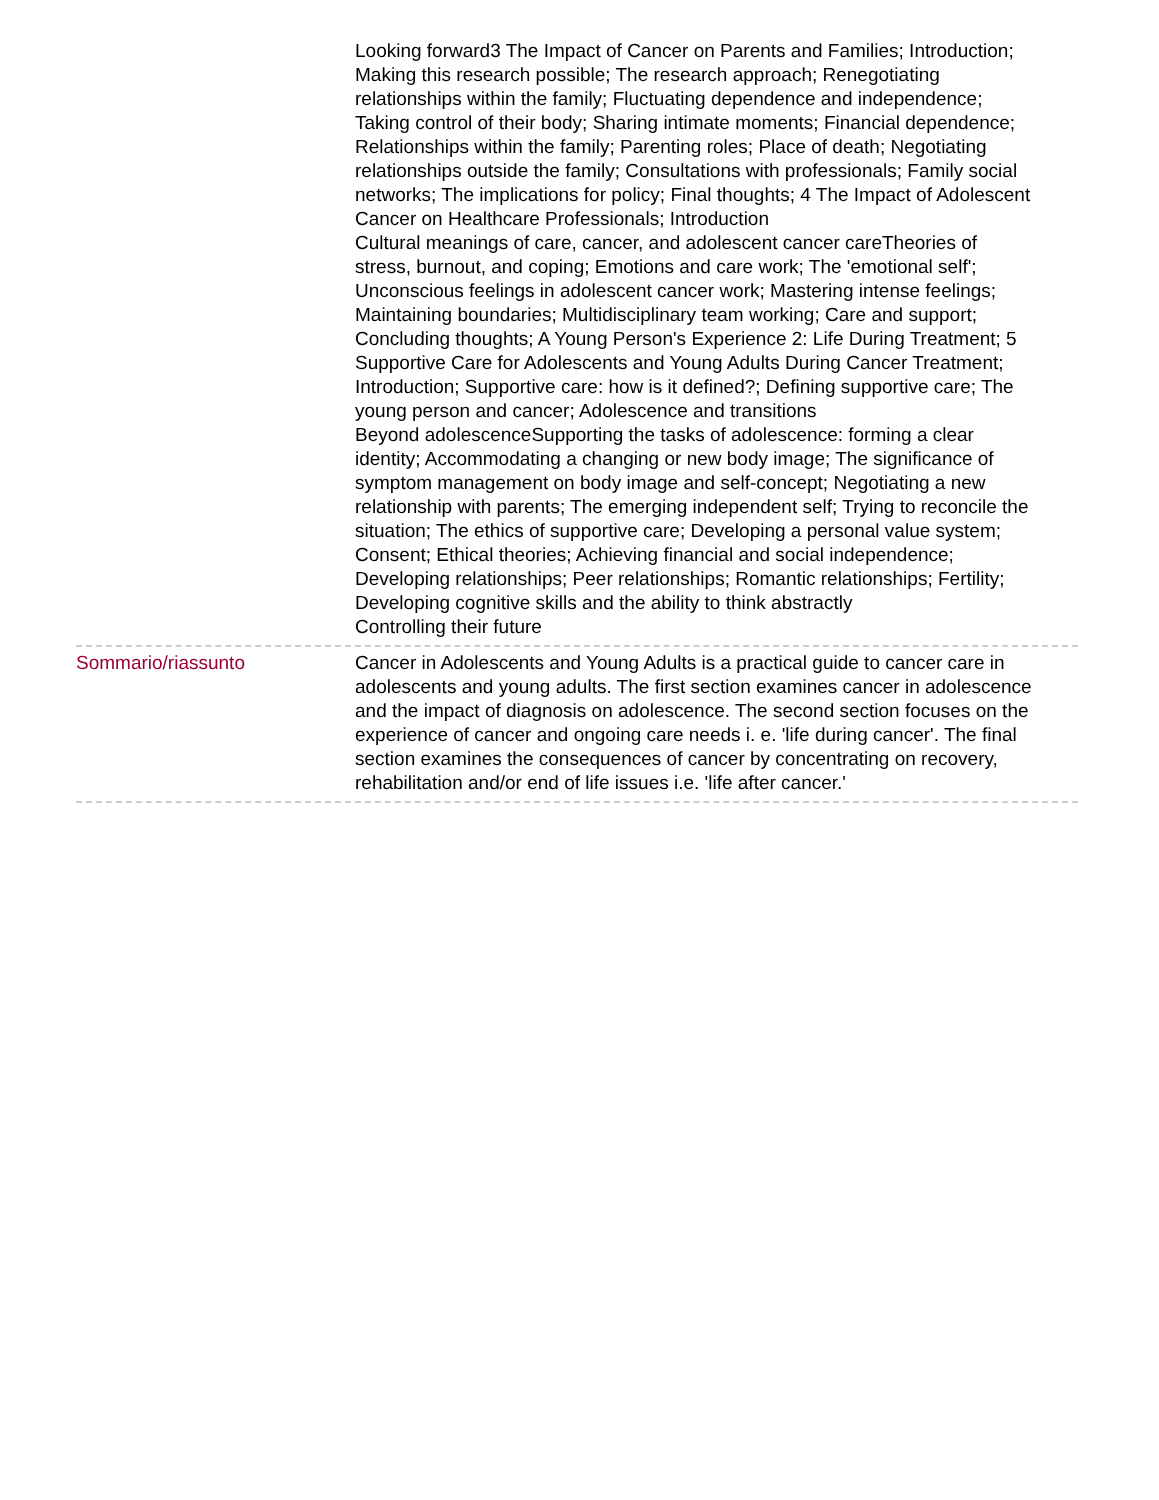Looking forward3 The Impact of Cancer on Parents and Families; Introduction; Making this research possible; The research approach; Renegotiating relationships within the family; Fluctuating dependence and independence; Taking control of their body; Sharing intimate moments; Financial dependence; Relationships within the family; Parenting roles; Place of death; Negotiating relationships outside the family; Consultations with professionals; Family social networks; The implications for policy; Final thoughts; 4 The Impact of Adolescent Cancer on Healthcare Professionals; Introduction
Cultural meanings of care, cancer, and adolescent cancer careTheories of stress, burnout, and coping; Emotions and care work; The 'emotional self'; Unconscious feelings in adolescent cancer work; Mastering intense feelings; Maintaining boundaries; Multidisciplinary team working; Care and support; Concluding thoughts; A Young Person's Experience 2: Life During Treatment; 5 Supportive Care for Adolescents and Young Adults During Cancer Treatment; Introduction; Supportive care: how is it defined?; Defining supportive care; The young person and cancer; Adolescence and transitions
Beyond adolescenceSupporting the tasks of adolescence: forming a clear identity; Accommodating a changing or new body image; The significance of symptom management on body image and self-concept; Negotiating a new relationship with parents; The emerging independent self; Trying to reconcile the situation; The ethics of supportive care; Developing a personal value system; Consent; Ethical theories; Achieving financial and social independence; Developing relationships; Peer relationships; Romantic relationships; Fertility; Developing cognitive skills and the ability to think abstractly
Controlling their future
Sommario/riassunto Cancer in Adolescents and Young Adults is a practical guide to cancer care in adolescents and young adults. The first section examines cancer in adolescence and the impact of diagnosis on adolescence. The second section focuses on the experience of cancer and ongoing care needs i. e. 'life during cancer'. The final section examines the consequences of cancer by concentrating on recovery, rehabilitation and/or end of life issues i.e. 'life after cancer.'